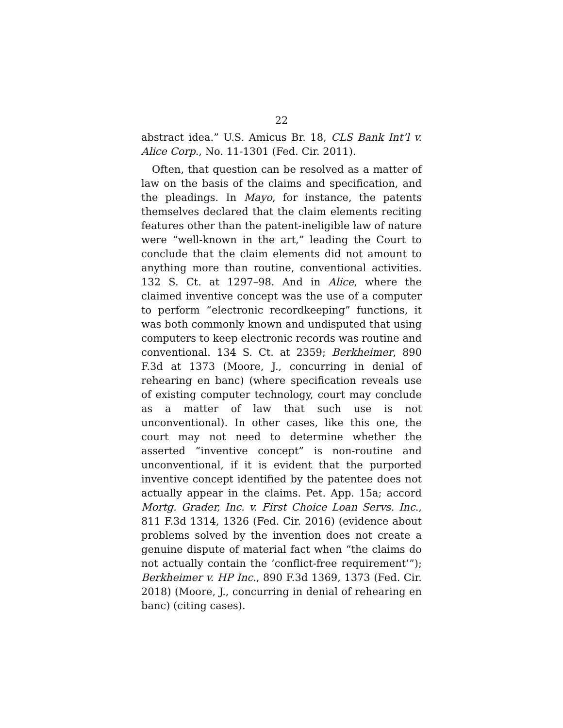22
abstract idea.” U.S. Amicus Br. 18, CLS Bank Int’l v. Alice Corp., No. 11-1301 (Fed. Cir. 2011).
Often, that question can be resolved as a matter of law on the basis of the claims and specification, and the pleadings. In Mayo, for instance, the patents themselves declared that the claim elements reciting features other than the patent-ineligible law of nature were “well-known in the art,” leading the Court to conclude that the claim elements did not amount to anything more than routine, conventional activities. 132 S. Ct. at 1297–98. And in Alice, where the claimed inventive concept was the use of a computer to perform “electronic recordkeeping” functions, it was both commonly known and undisputed that using computers to keep electronic records was routine and conventional. 134 S. Ct. at 2359; Berkheimer, 890 F.3d at 1373 (Moore, J., concurring in denial of rehearing en banc) (where specification reveals use of existing computer technology, court may conclude as a matter of law that such use is not unconventional). In other cases, like this one, the court may not need to determine whether the asserted “inventive concept” is non-routine and unconventional, if it is evident that the purported inventive concept identified by the patentee does not actually appear in the claims. Pet. App. 15a; accord Mortg. Grader, Inc. v. First Choice Loan Servs. Inc., 811 F.3d 1314, 1326 (Fed. Cir. 2016) (evidence about problems solved by the invention does not create a genuine dispute of material fact when “the claims do not actually contain the ‘conflict-free requirement’”); Berkheimer v. HP Inc., 890 F.3d 1369, 1373 (Fed. Cir. 2018) (Moore, J., concurring in denial of rehearing en banc) (citing cases).